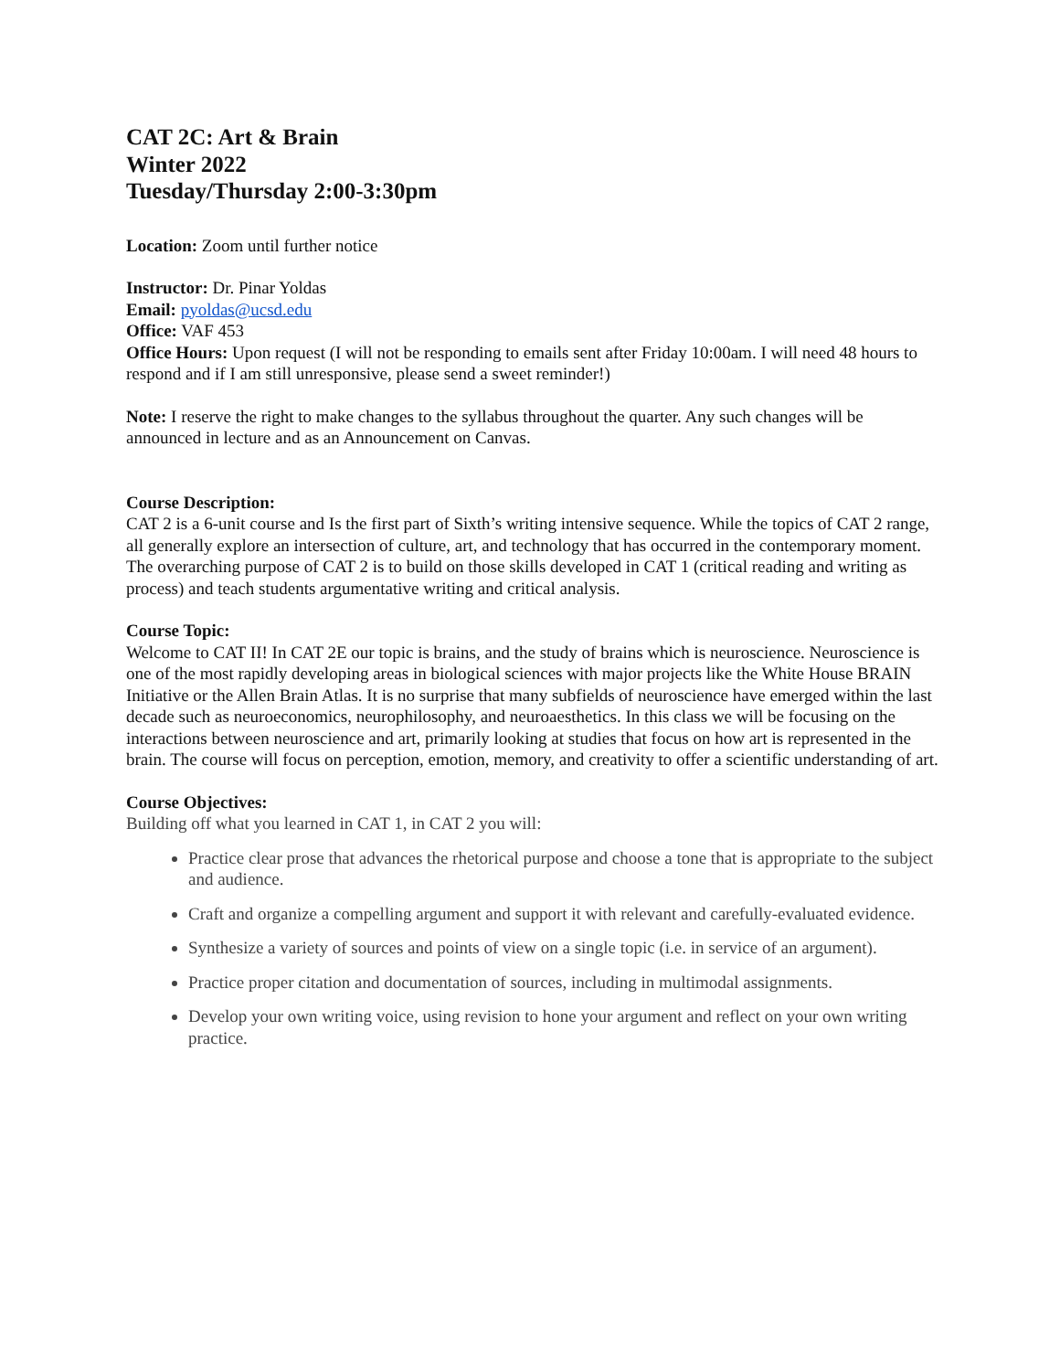CAT 2C: Art & Brain
Winter 2022
Tuesday/Thursday 2:00-3:30pm
Location: Zoom until further notice
Instructor: Dr. Pinar Yoldas
Email: pyoldas@ucsd.edu
Office: VAF 453
Office Hours: Upon request (I will not be responding to emails sent after Friday 10:00am. I will need 48 hours to respond and if I am still unresponsive, please send a sweet reminder!)
Note: I reserve the right to make changes to the syllabus throughout the quarter. Any such changes will be announced in lecture and as an Announcement on Canvas.
Course Description:
CAT 2 is a 6-unit course and Is the first part of Sixth’s writing intensive sequence. While the topics of CAT 2 range, all generally explore an intersection of culture, art, and technology that has occurred in the contemporary moment. The overarching purpose of CAT 2 is to build on those skills developed in CAT 1 (critical reading and writing as process) and teach students argumentative writing and critical analysis.
Course Topic:
Welcome to CAT II! In CAT 2E our topic is brains, and the study of brains which is neuroscience. Neuroscience is one of the most rapidly developing areas in biological sciences with major projects like the White House BRAIN Initiative or the Allen Brain Atlas. It is no surprise that many subfields of neuroscience have emerged within the last decade such as neuroeconomics, neurophilosophy, and neuroaesthetics. In this class we will be focusing on the interactions between neuroscience and art, primarily looking at studies that focus on how art is represented in the brain. The course will focus on perception, emotion, memory, and creativity to offer a scientific understanding of art.
Course Objectives:
Building off what you learned in CAT 1, in CAT 2 you will:
Practice clear prose that advances the rhetorical purpose and choose a tone that is appropriate to the subject and audience.
Craft and organize a compelling argument and support it with relevant and carefully-evaluated evidence.
Synthesize a variety of sources and points of view on a single topic (i.e. in service of an argument).
Practice proper citation and documentation of sources, including in multimodal assignments.
Develop your own writing voice, using revision to hone your argument and reflect on your own writing practice.